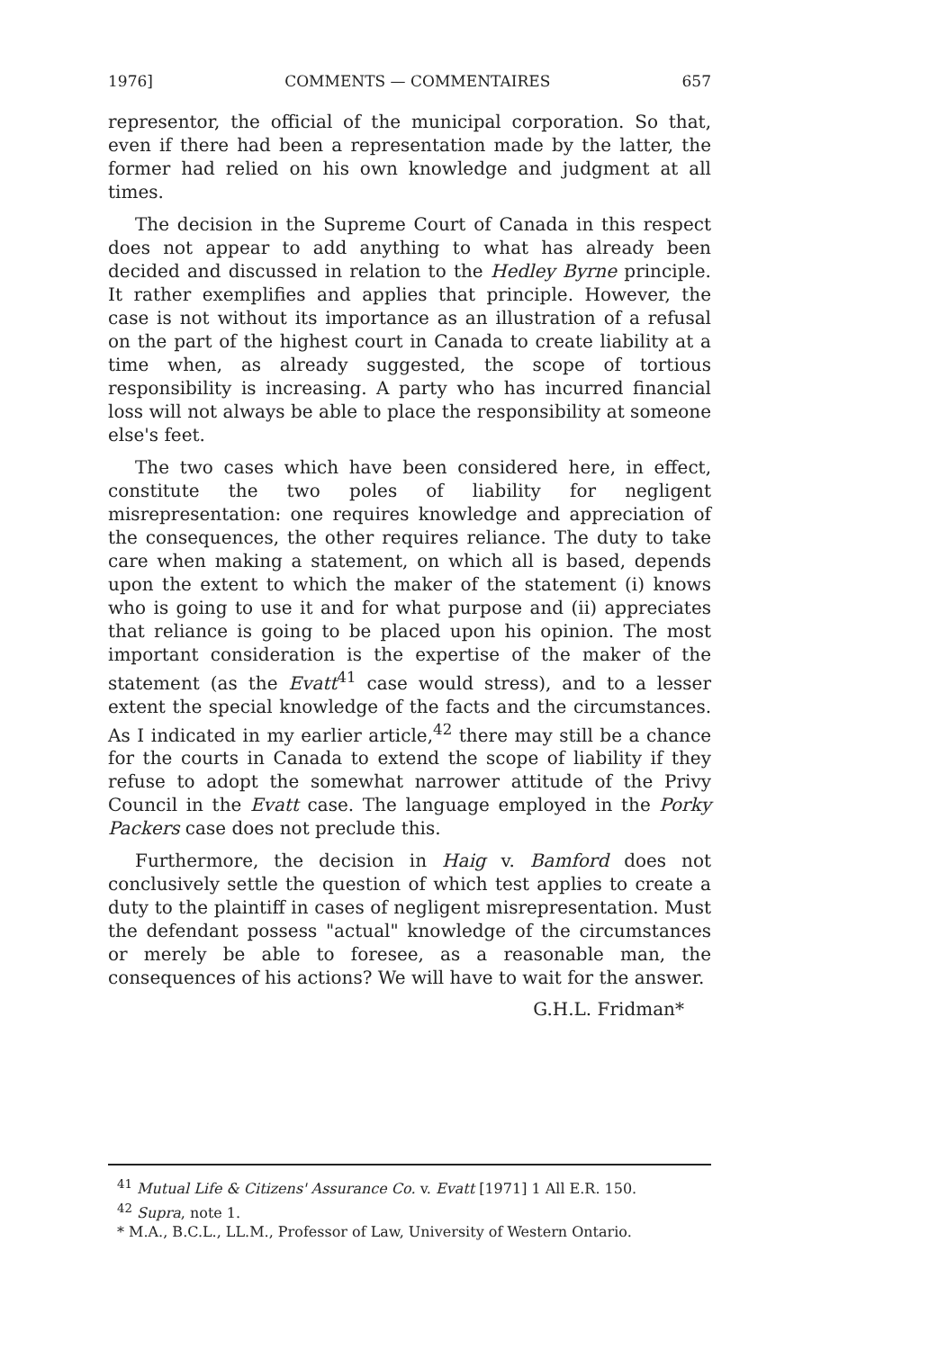1976] COMMENTS — COMMENTAIRES 657
representor, the official of the municipal corporation. So that, even if there had been a representation made by the latter, the former had relied on his own knowledge and judgment at all times.
The decision in the Supreme Court of Canada in this respect does not appear to add anything to what has already been decided and discussed in relation to the Hedley Byrne principle. It rather exemplifies and applies that principle. However, the case is not without its importance as an illustration of a refusal on the part of the highest court in Canada to create liability at a time when, as already suggested, the scope of tortious responsibility is increasing. A party who has incurred financial loss will not always be able to place the responsibility at someone else's feet.
The two cases which have been considered here, in effect, constitute the two poles of liability for negligent misrepresentation: one requires knowledge and appreciation of the consequences, the other requires reliance. The duty to take care when making a statement, on which all is based, depends upon the extent to which the maker of the statement (i) knows who is going to use it and for what purpose and (ii) appreciates that reliance is going to be placed upon his opinion. The most important consideration is the expertise of the maker of the statement (as the Evatt<sup>41</sup> case would stress), and to a lesser extent the special knowledge of the facts and the circumstances. As I indicated in my earlier article,<sup>42</sup> there may still be a chance for the courts in Canada to extend the scope of liability if they refuse to adopt the somewhat narrower attitude of the Privy Council in the Evatt case. The language employed in the Porky Packers case does not preclude this.
Furthermore, the decision in Haig v. Bamford does not conclusively settle the question of which test applies to create a duty to the plaintiff in cases of negligent misrepresentation. Must the defendant possess "actual" knowledge of the circumstances or merely be able to foresee, as a reasonable man, the consequences of his actions? We will have to wait for the answer.
G.H.L. Fridman*
<sup>41</sup> Mutual Life & Citizens' Assurance Co. v. Evatt [1971] 1 All E.R. 150.
<sup>42</sup> Supra, note 1.
* M.A., B.C.L., LL.M., Professor of Law, University of Western Ontario.